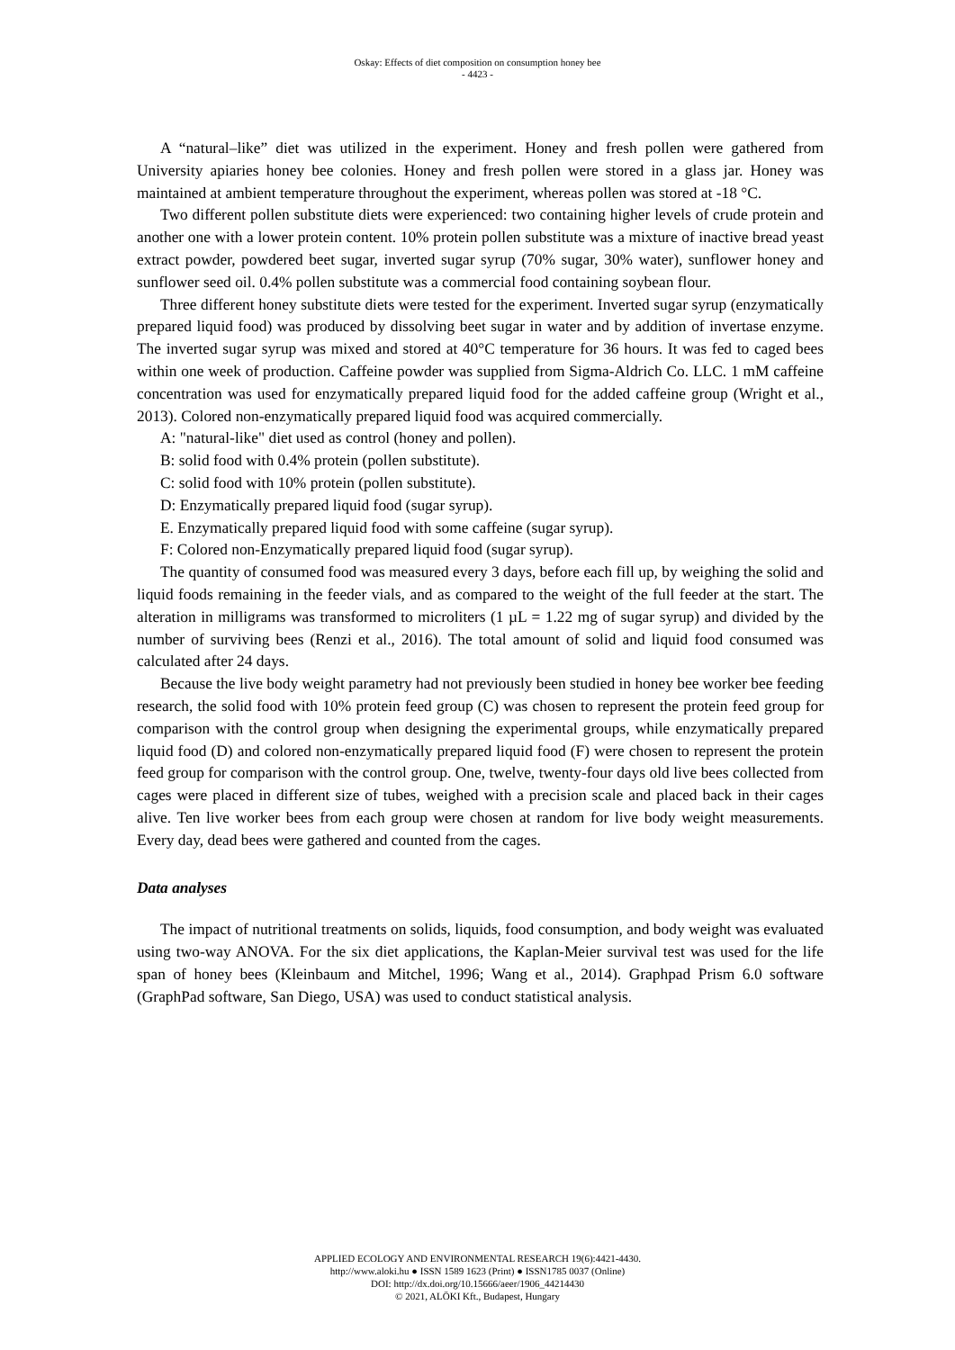Oskay: Effects of diet composition on consumption honey bee
- 4423 -
A “natural–like” diet was utilized in the experiment. Honey and fresh pollen were gathered from University apiaries honey bee colonies. Honey and fresh pollen were stored in a glass jar. Honey was maintained at ambient temperature throughout the experiment, whereas pollen was stored at -18 °C.
Two different pollen substitute diets were experienced: two containing higher levels of crude protein and another one with a lower protein content. 10% protein pollen substitute was a mixture of inactive bread yeast extract powder, powdered beet sugar, inverted sugar syrup (70% sugar, 30% water), sunflower honey and sunflower seed oil. 0.4% pollen substitute was a commercial food containing soybean flour.
Three different honey substitute diets were tested for the experiment. Inverted sugar syrup (enzymatically prepared liquid food) was produced by dissolving beet sugar in water and by addition of invertase enzyme. The inverted sugar syrup was mixed and stored at 40°C temperature for 36 hours. It was fed to caged bees within one week of production. Caffeine powder was supplied from Sigma-Aldrich Co. LLC. 1 mM caffeine concentration was used for enzymatically prepared liquid food for the added caffeine group (Wright et al., 2013). Colored non-enzymatically prepared liquid food was acquired commercially.
A: "natural-like" diet used as control (honey and pollen).
B: solid food with 0.4% protein (pollen substitute).
C: solid food with 10% protein (pollen substitute).
D: Enzymatically prepared liquid food (sugar syrup).
E. Enzymatically prepared liquid food with some caffeine (sugar syrup).
F: Colored non-Enzymatically prepared liquid food (sugar syrup).
The quantity of consumed food was measured every 3 days, before each fill up, by weighing the solid and liquid foods remaining in the feeder vials, and as compared to the weight of the full feeder at the start. The alteration in milligrams was transformed to microliters (1 µL = 1.22 mg of sugar syrup) and divided by the number of surviving bees (Renzi et al., 2016). The total amount of solid and liquid food consumed was calculated after 24 days.
Because the live body weight parametry had not previously been studied in honey bee worker bee feeding research, the solid food with 10% protein feed group (C) was chosen to represent the protein feed group for comparison with the control group when designing the experimental groups, while enzymatically prepared liquid food (D) and colored non-enzymatically prepared liquid food (F) were chosen to represent the protein feed group for comparison with the control group. One, twelve, twenty-four days old live bees collected from cages were placed in different size of tubes, weighed with a precision scale and placed back in their cages alive. Ten live worker bees from each group were chosen at random for live body weight measurements. Every day, dead bees were gathered and counted from the cages.
Data analyses
The impact of nutritional treatments on solids, liquids, food consumption, and body weight was evaluated using two-way ANOVA. For the six diet applications, the Kaplan-Meier survival test was used for the life span of honey bees (Kleinbaum and Mitchel, 1996; Wang et al., 2014). Graphpad Prism 6.0 software (GraphPad software, San Diego, USA) was used to conduct statistical analysis.
APPLIED ECOLOGY AND ENVIRONMENTAL RESEARCH 19(6):4421-4430.
http://www.aloki.hu ● ISSN 1589 1623 (Print) ● ISSN1785 0037 (Online)
DOI: http://dx.doi.org/10.15666/aeer/1906_44214430
© 2021, ALÖKI Kft., Budapest, Hungary